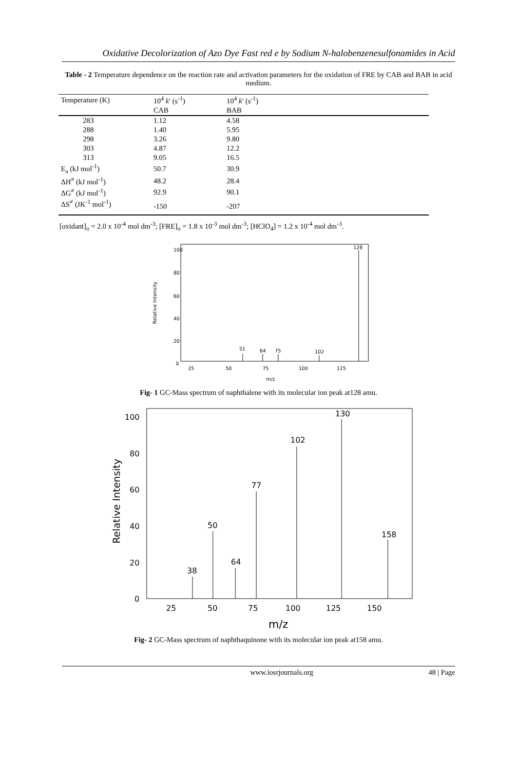Oxidative Decolorization of Azo Dye Fast red e by Sodium N-halobenzenesulfonamides in Acid
Table - 2 Temperature dependence on the reaction rate and activation parameters for the oxidation of FRE by CAB and BAB in acid medium.
| Temperature (K) | 10<sup>4</sup> k ′ (s<sup>-1</sup>) | 10<sup>4</sup> k ′ (s<sup>-1</sup>) | |
| --- | --- | --- | --- |
| | CAB | BAB | |
| 283 | 1.12 | 4.58 | |
| 288 | 1.40 | 5.95 | |
| 298 | 3.26 | 9.80 | |
| 303 | 4.87 | 12.2 | |
| 313 | 9.05 | 16.5 | |
| E<sub>a</sub> (kJ mol<sup>-1</sup>) | 50.7 | 30.9 | |
| ΔH<sup>≠</sup> (kJ mol<sup>-1</sup>) | 48.2 | 28.4 | |
| ΔG<sup>≠</sup> (kJ mol<sup>-1</sup>) | 92.9 | 90.1 | |
| ΔS<sup>≠</sup> (JK<sup>-1</sup> mol<sup>-1</sup>) | -150 | -207 | |
[oxidant]<sub>o</sub> = 2.0 x 10<sup>-4</sup> mol dm<sup>-3</sup>; [FRE]<sub>o</sub> = 1.8 x 10<sup>-3</sup> mol dm<sup>-3</sup>; [HClO<sub>4</sub>] = 1.2 x 10<sup>-4</sup> mol dm<sup>-3</sup>.
Relative Intensity
100
80
60
40
20
0
25
50
75
100
125
m/z
128
51
64
75
102
Fig- 1 GC-Mass spectrum of naphthalene with its molecular ion peak at128 amu.
Relative Intensity
100
80
60
40
20
0
25
50
75
100
125
150
m/z
50
77
102
130
158
38
64
Fig- 2 GC-Mass spectrum of naphthaquinone with its molecular ion peak at158 amu.
www.iosrjournals.org 48 | Page